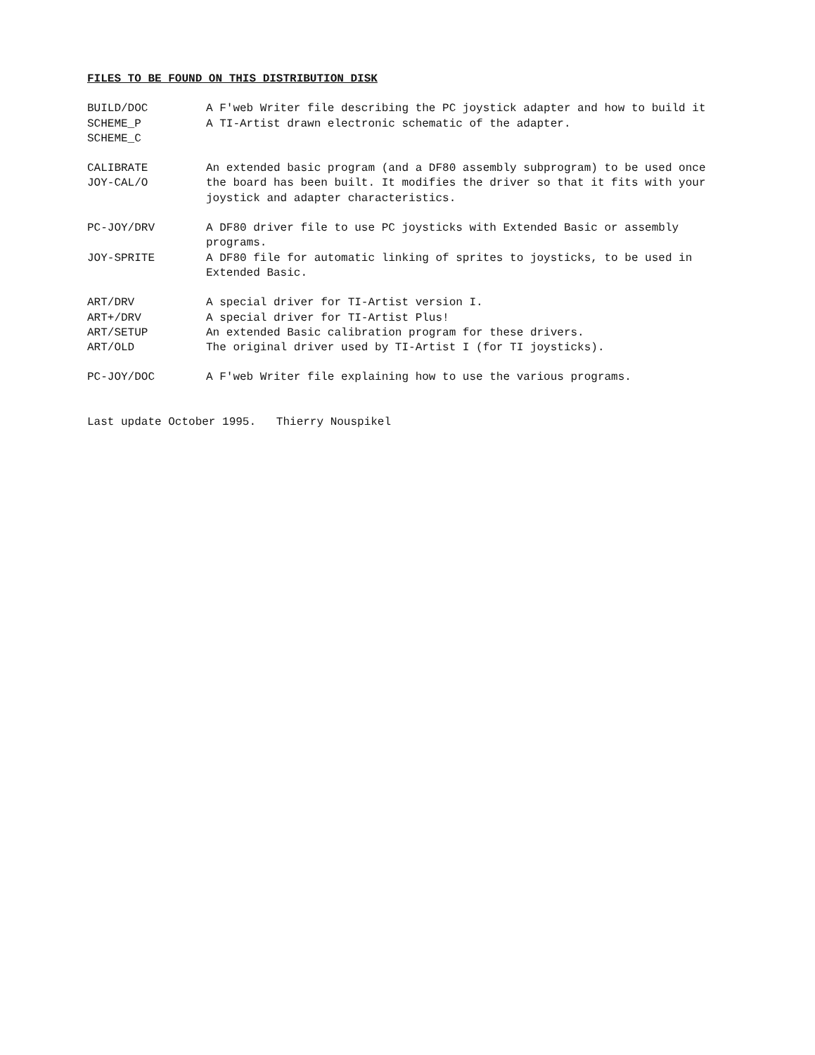FILES TO BE FOUND ON THIS DISTRIBUTION DISK
BUILD/DOC A F'web Writer file describing the PC joystick adapter and how to build it
SCHEME_P
SCHEME_C
A TI-Artist drawn electronic schematic of the adapter.
CALIBRATE
JOY-CAL/O
An extended basic program (and a DF80 assembly subprogram) to be used once the board has been built. It modifies the driver so that it fits with your joystick and adapter characteristics.
PC-JOY/DRV A DF80 driver file to use PC joysticks with Extended Basic or assembly programs.
JOY-SPRITE A DF80 file for automatic linking of sprites to joysticks, to be used in Extended Basic.
ART/DRV A special driver for TI-Artist version I.
ART+/DRV A special driver for TI-Artist Plus!
ART/SETUP An extended Basic calibration program for these drivers.
ART/OLD The original driver used by TI-Artist I (for TI joysticks).
PC-JOY/DOC A F'web Writer file explaining how to use the various programs.
Last update October 1995. Thierry Nouspikel